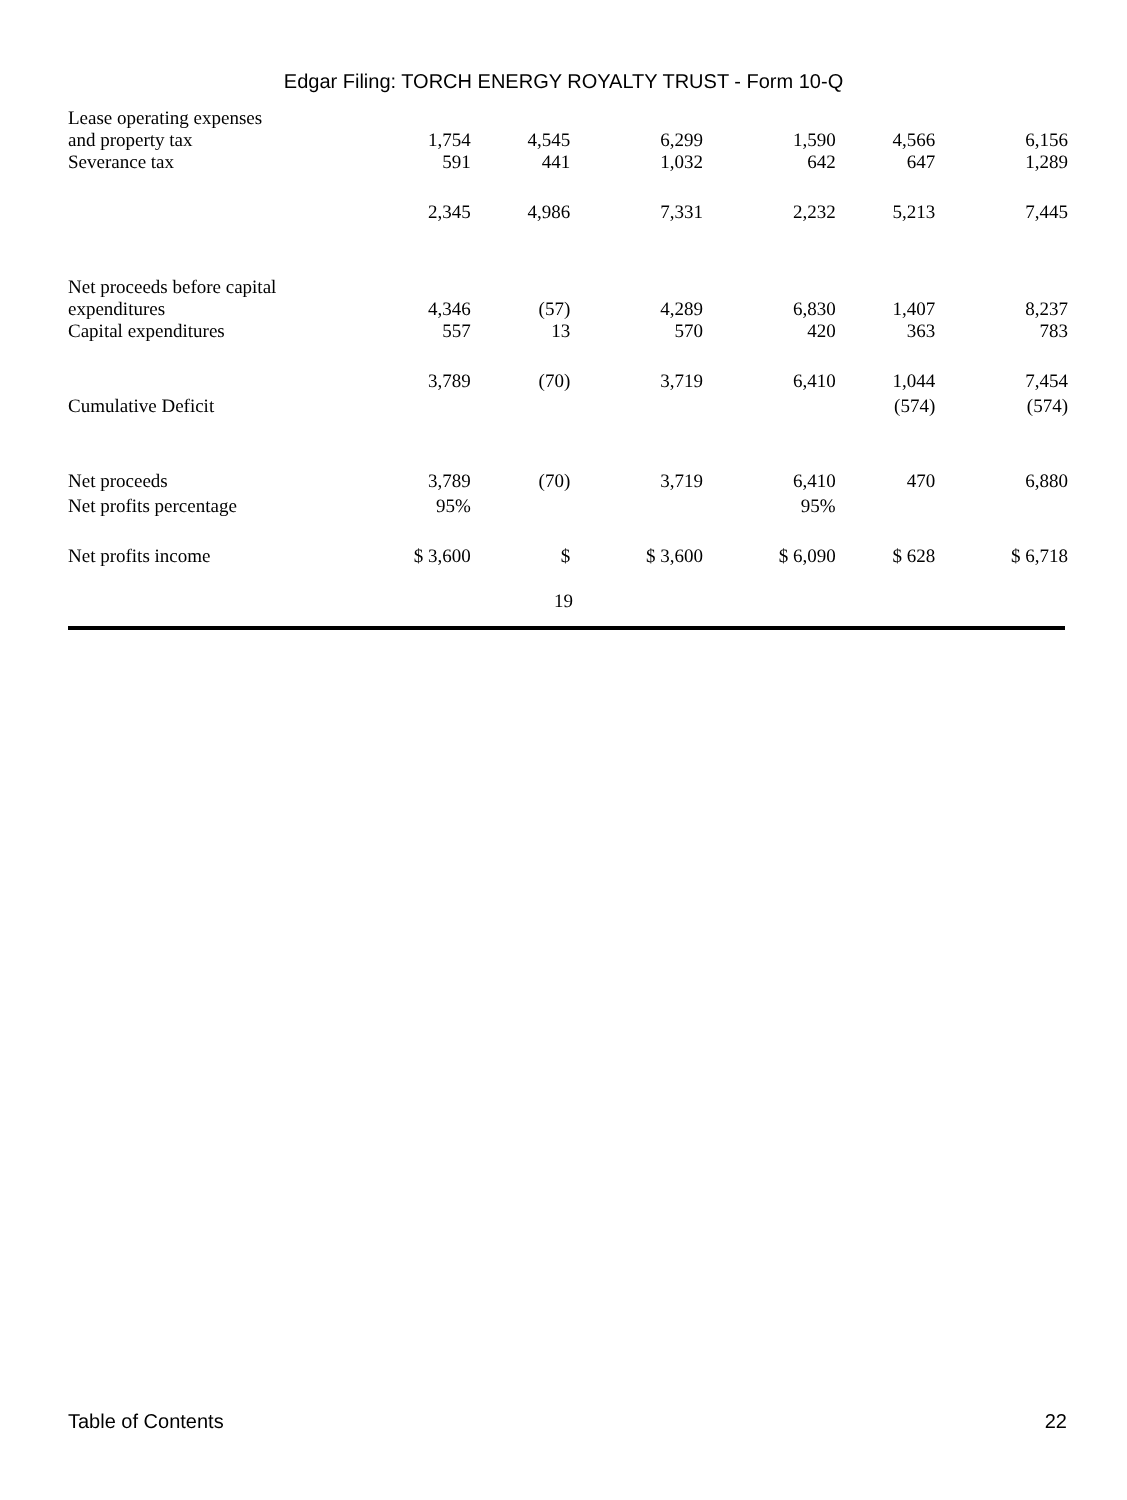Edgar Filing: TORCH ENERGY ROYALTY TRUST - Form 10-Q
| Lease operating expenses and property tax | 1,754 | 4,545 | 6,299 | 1,590 | 4,566 | 6,156 |
| Severance tax | 591 | 441 | 1,032 | 642 | 647 | 1,289 |
| | 2,345 | 4,986 | 7,331 | 2,232 | 5,213 | 7,445 |
| Net proceeds before capital expenditures | 4,346 | (57) | 4,289 | 6,830 | 1,407 | 8,237 |
| Capital expenditures | 557 | 13 | 570 | 420 | 363 | 783 |
| | 3,789 | (70) | 3,719 | 6,410 | 1,044 | 7,454 |
| Cumulative Deficit | | | | | (574) | (574) |
| Net proceeds | 3,789 | (70) | 3,719 | 6,410 | 470 | 6,880 |
| Net profits percentage | 95% | | | 95% | | |
| Net profits income | $ 3,600 | $ | $ 3,600 | $ 6,090 | $ 628 | $ 6,718 |
19
Table of Contents 22